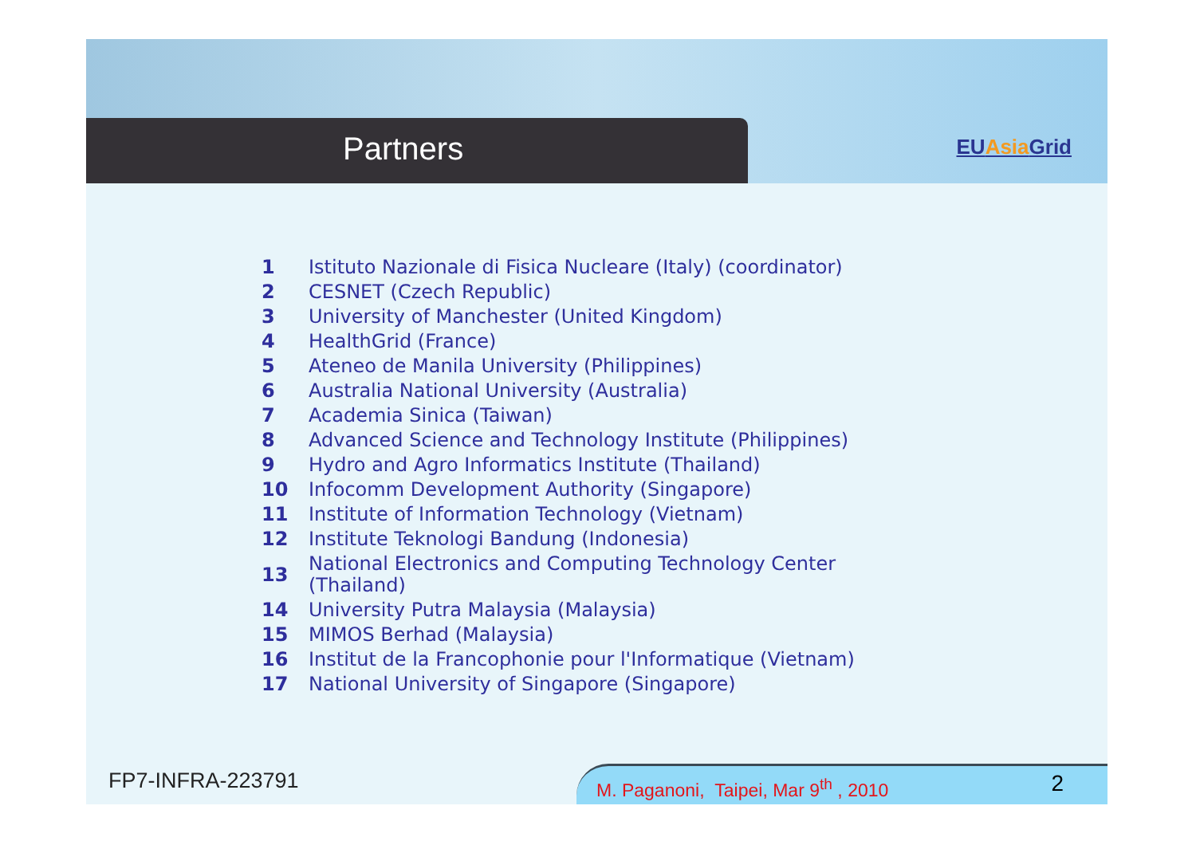Partners
EUAsia Grid
| 1 | Istituto Nazionale di Fisica Nucleare (Italy) (coordinator) |
| 2 | CESNET (Czech Republic) |
| 3 | University of Manchester (United Kingdom) |
| 4 | HealthGrid (France) |
| 5 | Ateneo de Manila University (Philippines) |
| 6 | Australia National University (Australia) |
| 7 | Academia Sinica (Taiwan) |
| 8 | Advanced Science and Technology Institute (Philippines) |
| 9 | Hydro and Agro Informatics Institute (Thailand) |
| 10 | Infocomm Development Authority (Singapore) |
| 11 | Institute of Information Technology (Vietnam) |
| 12 | Institute Teknologi Bandung (Indonesia) |
| 13 | National Electronics and Computing Technology Center (Thailand) |
| 14 | University Putra Malaysia (Malaysia) |
| 15 | MIMOS Berhad (Malaysia) |
| 16 | Institut de la Francophonie pour l'Informatique (Vietnam) |
| 17 | National University of Singapore (Singapore) |
FP7-INFRA-223791
M. Paganoni, Taipei, Mar 9<sup>th</sup> , 2010
2